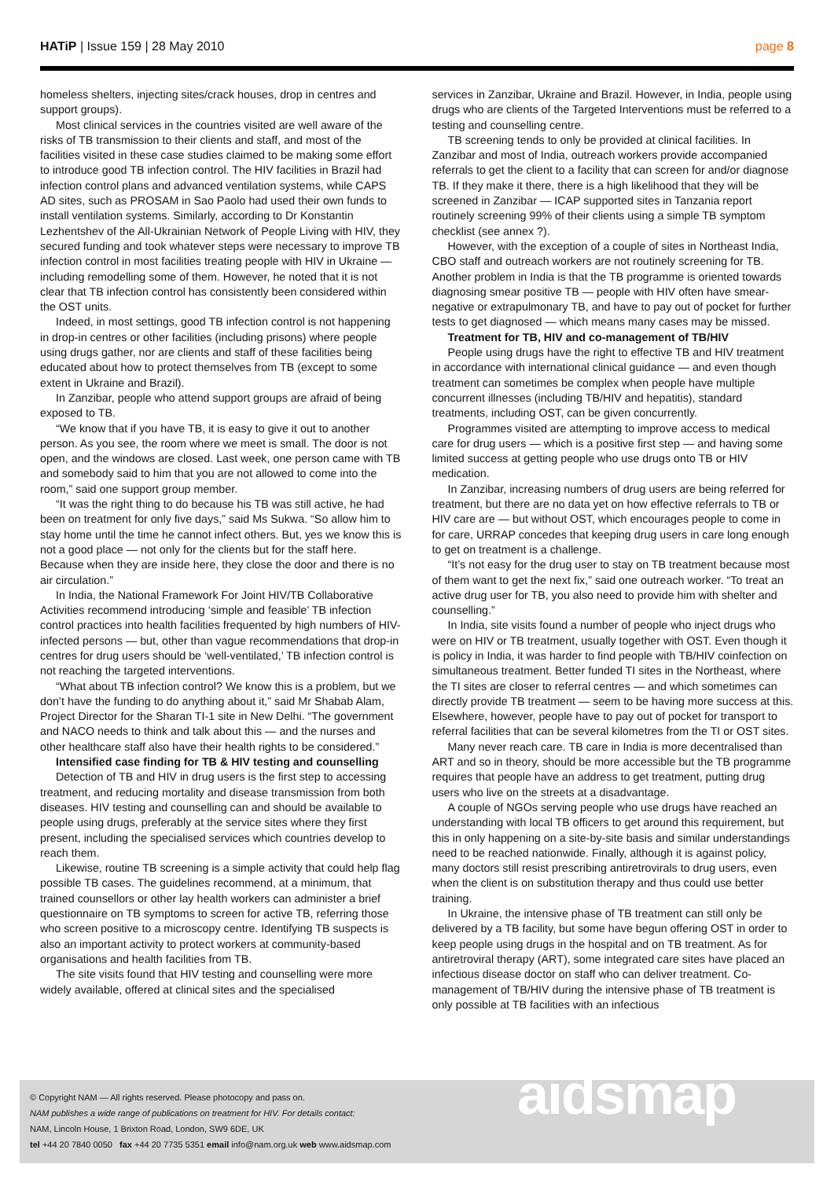HATiP | Issue 159 | 28 May 2010
page 8
homeless shelters, injecting sites/crack houses, drop in centres and support groups).
Most clinical services in the countries visited are well aware of the risks of TB transmission to their clients and staff, and most of the facilities visited in these case studies claimed to be making some effort to introduce good TB infection control. The HIV facilities in Brazil had infection control plans and advanced ventilation systems, while CAPS AD sites, such as PROSAM in Sao Paolo had used their own funds to install ventilation systems. Similarly, according to Dr Konstantin Lezhentshev of the All-Ukrainian Network of People Living with HIV, they secured funding and took whatever steps were necessary to improve TB infection control in most facilities treating people with HIV in Ukraine — including remodelling some of them. However, he noted that it is not clear that TB infection control has consistently been considered within the OST units.
Indeed, in most settings, good TB infection control is not happening in drop-in centres or other facilities (including prisons) where people using drugs gather, nor are clients and staff of these facilities being educated about how to protect themselves from TB (except to some extent in Ukraine and Brazil).
In Zanzibar, people who attend support groups are afraid of being exposed to TB.
“We know that if you have TB, it is easy to give it out to another person. As you see, the room where we meet is small. The door is not open, and the windows are closed. Last week, one person came with TB and somebody said to him that you are not allowed to come into the room,” said one support group member.
“It was the right thing to do because his TB was still active, he had been on treatment for only five days,” said Ms Sukwa. “So allow him to stay home until the time he cannot infect others. But, yes we know this is not a good place — not only for the clients but for the staff here. Because when they are inside here, they close the door and there is no air circulation.”
In India, the National Framework For Joint HIV/TB Collaborative Activities recommend introducing ‘simple and feasible’ TB infection control practices into health facilities frequented by high numbers of HIV-infected persons — but, other than vague recommendations that drop-in centres for drug users should be ‘well-ventilated,’ TB infection control is not reaching the targeted interventions.
“What about TB infection control? We know this is a problem, but we don’t have the funding to do anything about it,” said Mr Shabab Alam, Project Director for the Sharan TI-1 site in New Delhi. “The government and NACO needs to think and talk about this — and the nurses and other healthcare staff also have their health rights to be considered.”
Intensified case finding for TB & HIV testing and counselling
Detection of TB and HIV in drug users is the first step to accessing treatment, and reducing mortality and disease transmission from both diseases. HIV testing and counselling can and should be available to people using drugs, preferably at the service sites where they first present, including the specialised services which countries develop to reach them.
Likewise, routine TB screening is a simple activity that could help flag possible TB cases. The guidelines recommend, at a minimum, that trained counsellors or other lay health workers can administer a brief questionnaire on TB symptoms to screen for active TB, referring those who screen positive to a microscopy centre. Identifying TB suspects is also an important activity to protect workers at community-based organisations and health facilities from TB.
The site visits found that HIV testing and counselling were more widely available, offered at clinical sites and the specialised
services in Zanzibar, Ukraine and Brazil. However, in India, people using drugs who are clients of the Targeted Interventions must be referred to a testing and counselling centre.
TB screening tends to only be provided at clinical facilities. In Zanzibar and most of India, outreach workers provide accompanied referrals to get the client to a facility that can screen for and/or diagnose TB. If they make it there, there is a high likelihood that they will be screened in Zanzibar — ICAP supported sites in Tanzania report routinely screening 99% of their clients using a simple TB symptom checklist (see annex ?).
However, with the exception of a couple of sites in Northeast India, CBO staff and outreach workers are not routinely screening for TB. Another problem in India is that the TB programme is oriented towards diagnosing smear positive TB — people with HIV often have smear-negative or extrapulmonary TB, and have to pay out of pocket for further tests to get diagnosed — which means many cases may be missed.
Treatment for TB, HIV and co-management of TB/HIV
People using drugs have the right to effective TB and HIV treatment in accordance with international clinical guidance — and even though treatment can sometimes be complex when people have multiple concurrent illnesses (including TB/HIV and hepatitis), standard treatments, including OST, can be given concurrently.
Programmes visited are attempting to improve access to medical care for drug users — which is a positive first step — and having some limited success at getting people who use drugs onto TB or HIV medication.
In Zanzibar, increasing numbers of drug users are being referred for treatment, but there are no data yet on how effective referrals to TB or HIV care are — but without OST, which encourages people to come in for care, URRAP concedes that keeping drug users in care long enough to get on treatment is a challenge.
“It’s not easy for the drug user to stay on TB treatment because most of them want to get the next fix,” said one outreach worker. “To treat an active drug user for TB, you also need to provide him with shelter and counselling.”
In India, site visits found a number of people who inject drugs who were on HIV or TB treatment, usually together with OST. Even though it is policy in India, it was harder to find people with TB/HIV coinfection on simultaneous treatment. Better funded TI sites in the Northeast, where the TI sites are closer to referral centres — and which sometimes can directly provide TB treatment — seem to be having more success at this. Elsewhere, however, people have to pay out of pocket for transport to referral facilities that can be several kilometres from the TI or OST sites.
Many never reach care. TB care in India is more decentralised than ART and so in theory, should be more accessible but the TB programme requires that people have an address to get treatment, putting drug users who live on the streets at a disadvantage.
A couple of NGOs serving people who use drugs have reached an understanding with local TB officers to get around this requirement, but this in only happening on a site-by-site basis and similar understandings need to be reached nationwide. Finally, although it is against policy, many doctors still resist prescribing antiretrovirals to drug users, even when the client is on substitution therapy and thus could use better training.
In Ukraine, the intensive phase of TB treatment can still only be delivered by a TB facility, but some have begun offering OST in order to keep people using drugs in the hospital and on TB treatment. As for antiretroviral therapy (ART), some integrated care sites have placed an infectious disease doctor on staff who can deliver treatment. Co-management of TB/HIV during the intensive phase of TB treatment is only possible at TB facilities with an infectious
© Copyright NAM — All rights reserved. Please photocopy and pass on.
NAM publishes a wide range of publications on treatment for HIV. For details contact:
NAM, Lincoln House, 1 Brixton Road, London, SW9 6DE, UK
tel +44 20 7840 0050 fax +44 20 7735 5351 email info@nam.org.uk web www.aidsmap.com
aidsmap